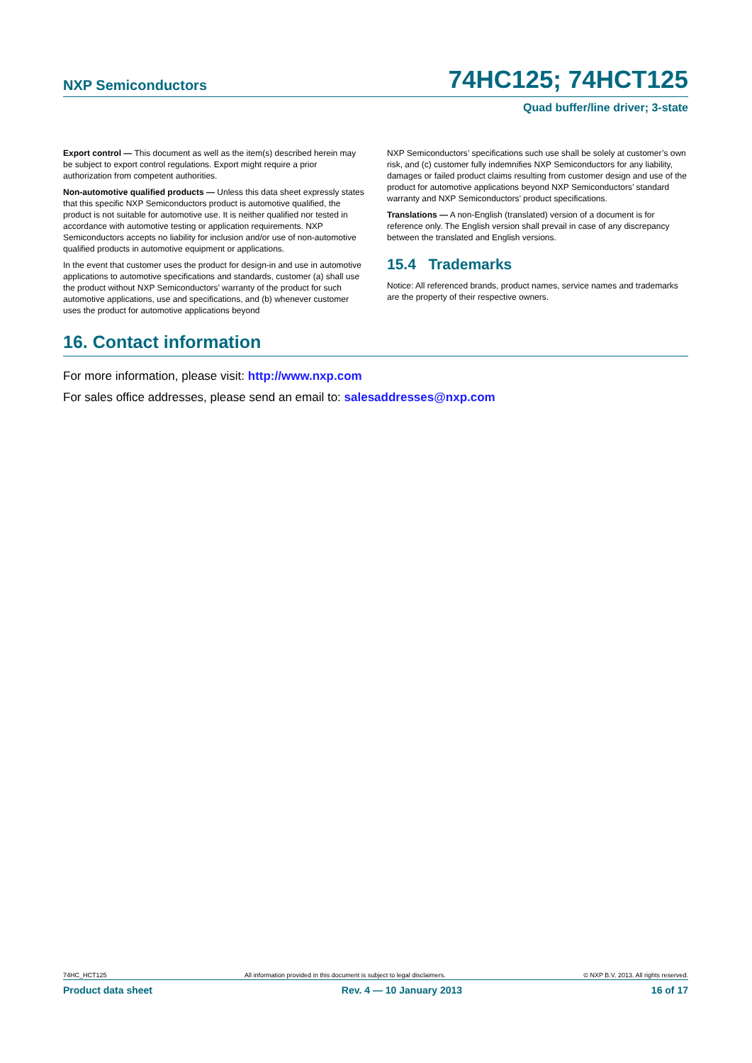NXP Semiconductors 74HC125; 74HCT125
Quad buffer/line driver; 3-state
Export control — This document as well as the item(s) described herein may be subject to export control regulations. Export might require a prior authorization from competent authorities.
Non-automotive qualified products — Unless this data sheet expressly states that this specific NXP Semiconductors product is automotive qualified, the product is not suitable for automotive use. It is neither qualified nor tested in accordance with automotive testing or application requirements. NXP Semiconductors accepts no liability for inclusion and/or use of non-automotive qualified products in automotive equipment or applications.
In the event that customer uses the product for design-in and use in automotive applications to automotive specifications and standards, customer (a) shall use the product without NXP Semiconductors’ warranty of the product for such automotive applications, use and specifications, and (b) whenever customer uses the product for automotive applications beyond
NXP Semiconductors’ specifications such use shall be solely at customer’s own risk, and (c) customer fully indemnifies NXP Semiconductors for any liability, damages or failed product claims resulting from customer design and use of the product for automotive applications beyond NXP Semiconductors’ standard warranty and NXP Semiconductors’ product specifications.
Translations — A non-English (translated) version of a document is for reference only. The English version shall prevail in case of any discrepancy between the translated and English versions.
15.4 Trademarks
Notice: All referenced brands, product names, service names and trademarks are the property of their respective owners.
16. Contact information
For more information, please visit: http://www.nxp.com
For sales office addresses, please send an email to: salesaddresses@nxp.com
74HC_HCT125 All information provided in this document is subject to legal disclaimers. © NXP B.V. 2013. All rights reserved.
Product data sheet Rev. 4 — 10 January 2013 16 of 17